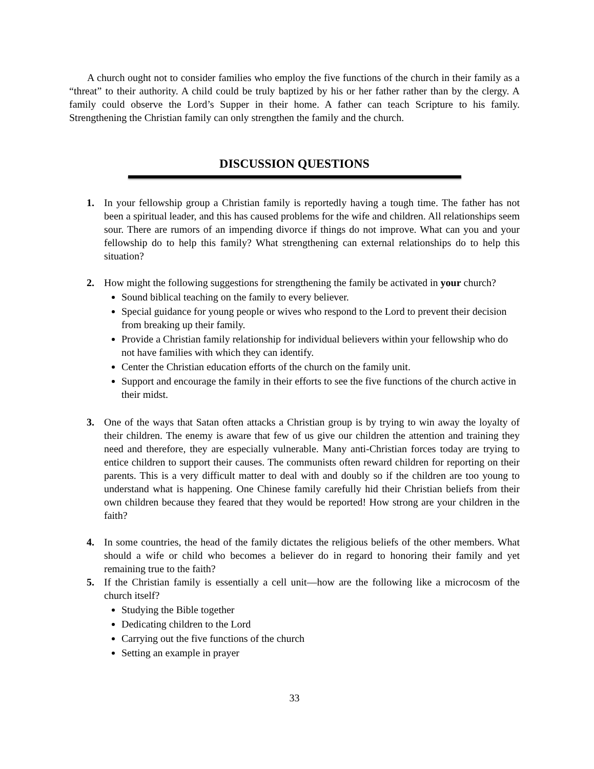A church ought not to consider families who employ the five functions of the church in their family as a “threat” to their authority. A child could be truly baptized by his or her father rather than by the clergy. A family could observe the Lord’s Supper in their home. A father can teach Scripture to his family. Strengthening the Christian family can only strengthen the family and the church.
DISCUSSION QUESTIONS
1. In your fellowship group a Christian family is reportedly having a tough time. The father has not been a spiritual leader, and this has caused problems for the wife and children. All relationships seem sour. There are rumors of an impending divorce if things do not improve. What can you and your fellowship do to help this family? What strengthening can external relationships do to help this situation?
2. How might the following suggestions for strengthening the family be activated in your church?
Sound biblical teaching on the family to every believer.
Special guidance for young people or wives who respond to the Lord to prevent their decision from breaking up their family.
Provide a Christian family relationship for individual believers within your fellowship who do not have families with which they can identify.
Center the Christian education efforts of the church on the family unit.
Support and encourage the family in their efforts to see the five functions of the church active in their midst.
3. One of the ways that Satan often attacks a Christian group is by trying to win away the loyalty of their children. The enemy is aware that few of us give our children the attention and training they need and therefore, they are especially vulnerable. Many anti-Christian forces today are trying to entice children to support their causes. The communists often reward children for reporting on their parents. This is a very difficult matter to deal with and doubly so if the children are too young to understand what is happening. One Chinese family carefully hid their Christian beliefs from their own children because they feared that they would be reported! How strong are your children in the faith?
4. In some countries, the head of the family dictates the religious beliefs of the other members. What should a wife or child who becomes a believer do in regard to honoring their family and yet remaining true to the faith?
5. If the Christian family is essentially a cell unit—how are the following like a microcosm of the church itself?
Studying the Bible together
Dedicating children to the Lord
Carrying out the five functions of the church
Setting an example in prayer
33